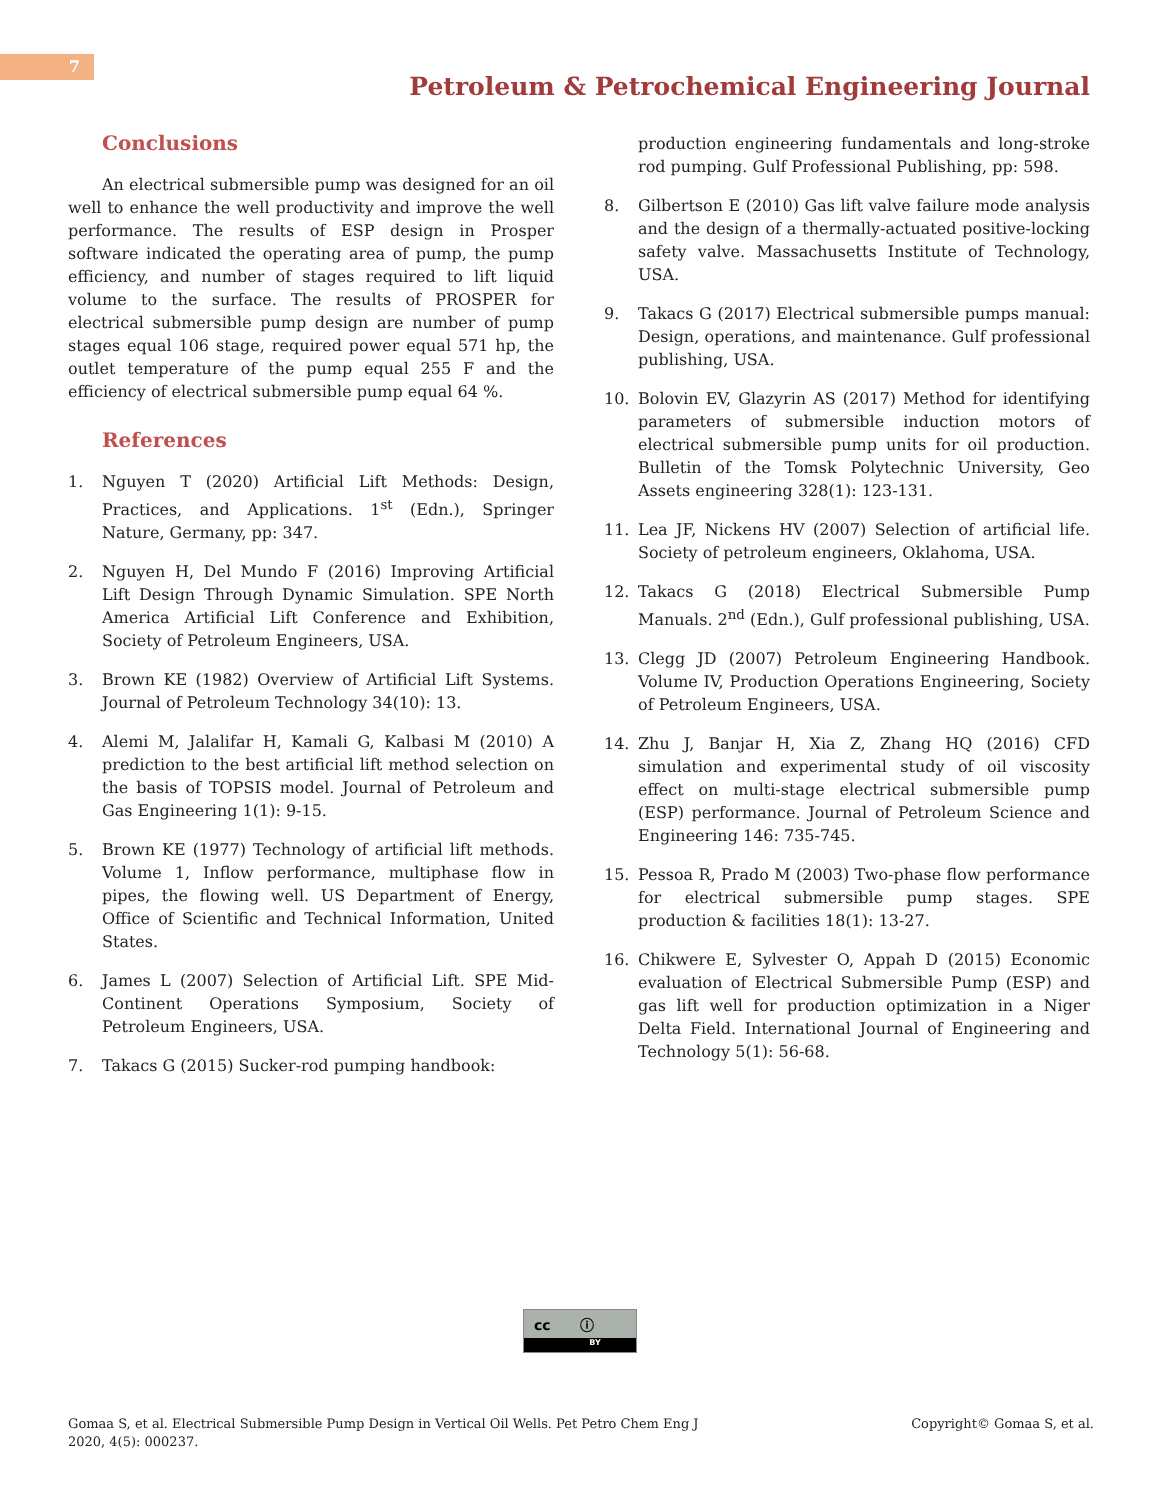7
Petroleum & Petrochemical Engineering Journal
Conclusions
An electrical submersible pump was designed for an oil well to enhance the well productivity and improve the well performance. The results of ESP design in Prosper software indicated the operating area of pump, the pump efficiency, and number of stages required to lift liquid volume to the surface. The results of PROSPER for electrical submersible pump design are number of pump stages equal 106 stage, required power equal 571 hp, the outlet temperature of the pump equal 255 F and the efficiency of electrical submersible pump equal 64 %.
References
1. Nguyen T (2020) Artificial Lift Methods: Design, Practices, and Applications. 1<sup>st</sup> (Edn.), Springer Nature, Germany, pp: 347.
2. Nguyen H, Del Mundo F (2016) Improving Artificial Lift Design Through Dynamic Simulation. SPE North America Artificial Lift Conference and Exhibition, Society of Petroleum Engineers, USA.
3. Brown KE (1982) Overview of Artificial Lift Systems. Journal of Petroleum Technology 34(10): 13.
4. Alemi M, Jalalifar H, Kamali G, Kalbasi M (2010) A prediction to the best artificial lift method selection on the basis of TOPSIS model. Journal of Petroleum and Gas Engineering 1(1): 9-15.
5. Brown KE (1977) Technology of artificial lift methods. Volume 1, Inflow performance, multiphase flow in pipes, the flowing well. US Department of Energy, Office of Scientific and Technical Information, United States.
6. James L (2007) Selection of Artificial Lift. SPE Mid-Continent Operations Symposium, Society of Petroleum Engineers, USA.
7. Takacs G (2015) Sucker-rod pumping handbook:
production engineering fundamentals and long-stroke rod pumping. Gulf Professional Publishing, pp: 598.
8. Gilbertson E (2010) Gas lift valve failure mode analysis and the design of a thermally-actuated positive-locking safety valve. Massachusetts Institute of Technology, USA.
9. Takacs G (2017) Electrical submersible pumps manual: Design, operations, and maintenance. Gulf professional publishing, USA.
10. Bolovin EV, Glazyrin AS (2017) Method for identifying parameters of submersible induction motors of electrical submersible pump units for oil production. Bulletin of the Tomsk Polytechnic University, Geo Assets engineering 328(1): 123-131.
11. Lea JF, Nickens HV (2007) Selection of artificial life. Society of petroleum engineers, Oklahoma, USA.
12. Takacs G (2018) Electrical Submersible Pump Manuals. 2<sup>nd</sup> (Edn.), Gulf professional publishing, USA.
13. Clegg JD (2007) Petroleum Engineering Handbook. Volume IV, Production Operations Engineering, Society of Petroleum Engineers, USA.
14. Zhu J, Banjar H, Xia Z, Zhang HQ (2016) CFD simulation and experimental study of oil viscosity effect on multi-stage electrical submersible pump (ESP) performance. Journal of Petroleum Science and Engineering 146: 735-745.
15. Pessoa R, Prado M (2003) Two-phase flow performance for electrical submersible pump stages. SPE production & facilities 18(1): 13-27.
16. Chikwere E, Sylvester O, Appah D (2015) Economic evaluation of Electrical Submersible Pump (ESP) and gas lift well for production optimization in a Niger Delta Field. International Journal of Engineering and Technology 5(1): 56-68.
cc ⓘ
BY
Gomaa S, et al. Electrical Submersible Pump Design in Vertical Oil Wells. Pet Petro Chem Eng J
2020, 4(5): 000237.
Copyright© Gomaa S, et al.